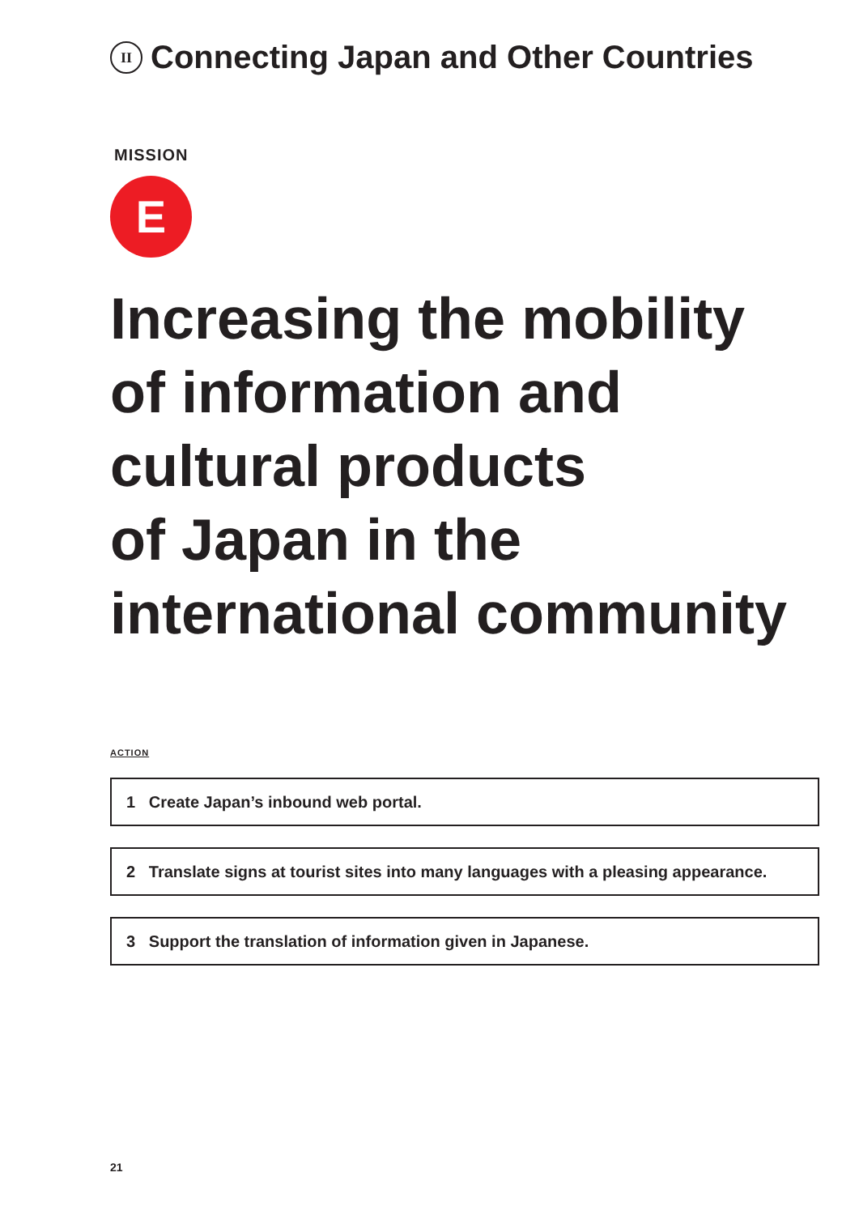II Connecting Japan and Other Countries
MISSION
E
Increasing the mobility
of information and
cultural products
of Japan in the
international community
ACTION
1 Create Japan’s inbound web portal.
2 Translate signs at tourist sites into many languages with a pleasing appearance.
3 Support the translation of information given in Japanese.
21